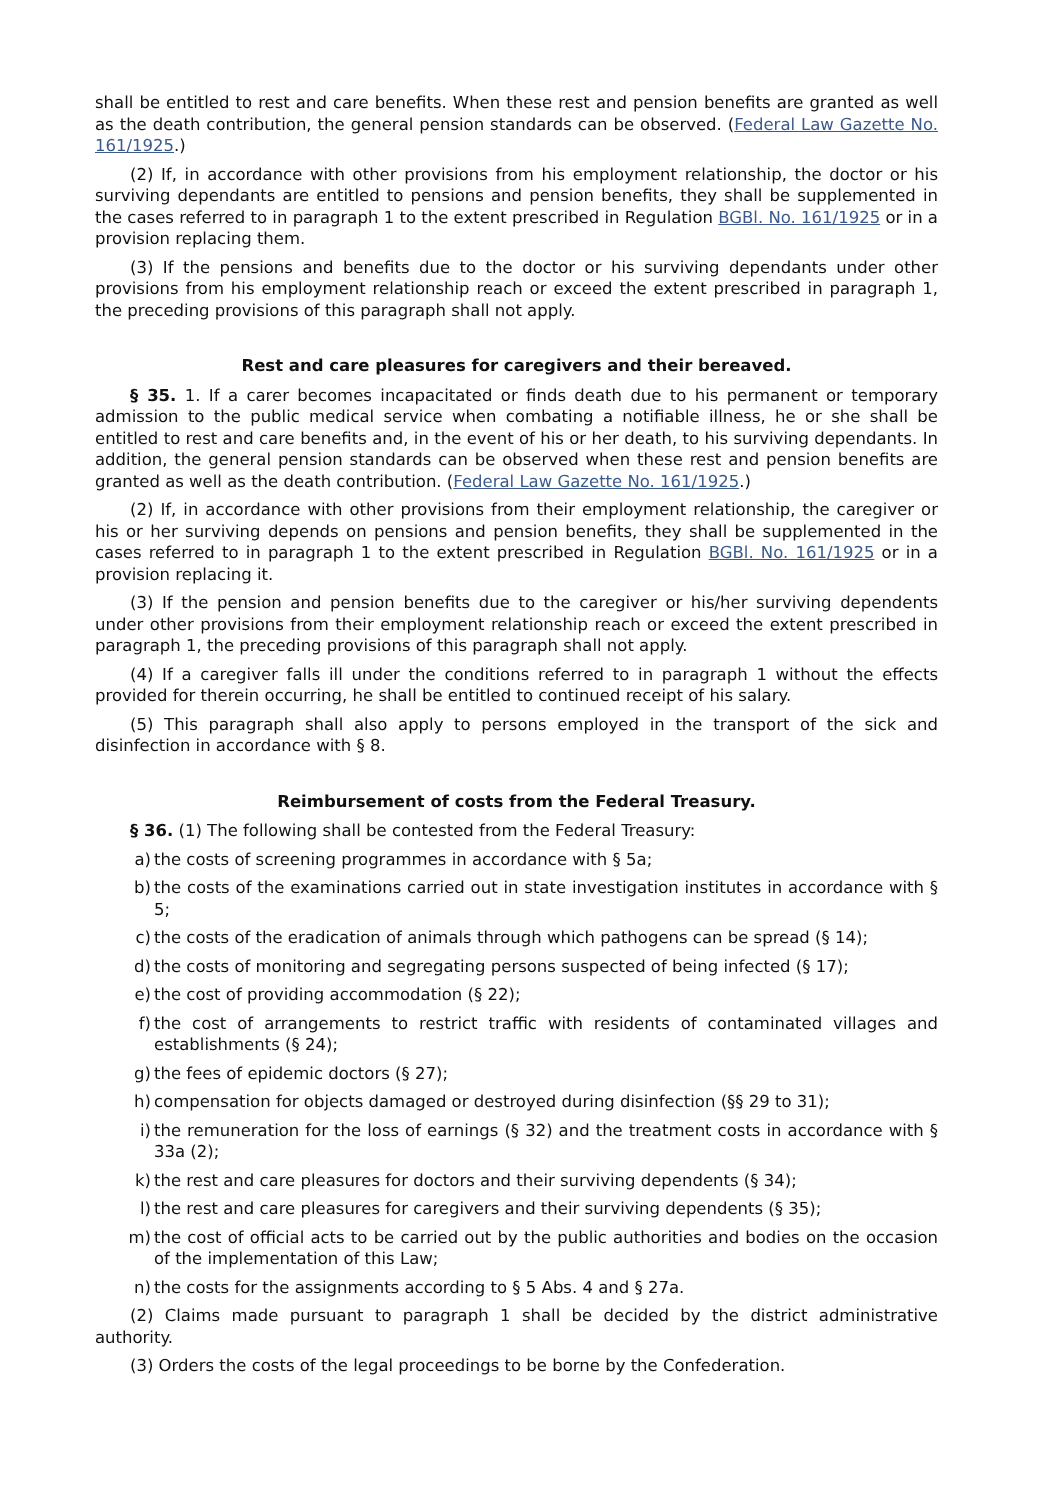shall be entitled to rest and care benefits. When these rest and pension benefits are granted as well as the death contribution, the general pension standards can be observed. (Federal Law Gazette No. 161/1925.)
(2) If, in accordance with other provisions from his employment relationship, the doctor or his surviving dependants are entitled to pensions and pension benefits, they shall be supplemented in the cases referred to in paragraph 1 to the extent prescribed in Regulation BGBl. No. 161/1925 or in a provision replacing them.
(3) If the pensions and benefits due to the doctor or his surviving dependants under other provisions from his employment relationship reach or exceed the extent prescribed in paragraph 1, the preceding provisions of this paragraph shall not apply.
Rest and care pleasures for caregivers and their bereaved.
§ 35. 1. If a carer becomes incapacitated or finds death due to his permanent or temporary admission to the public medical service when combating a notifiable illness, he or she shall be entitled to rest and care benefits and, in the event of his or her death, to his surviving dependants. In addition, the general pension standards can be observed when these rest and pension benefits are granted as well as the death contribution. (Federal Law Gazette No. 161/1925.)
(2) If, in accordance with other provisions from their employment relationship, the caregiver or his or her surviving depends on pensions and pension benefits, they shall be supplemented in the cases referred to in paragraph 1 to the extent prescribed in Regulation BGBl. No. 161/1925 or in a provision replacing it.
(3) If the pension and pension benefits due to the caregiver or his/her surviving dependents under other provisions from their employment relationship reach or exceed the extent prescribed in paragraph 1, the preceding provisions of this paragraph shall not apply.
(4) If a caregiver falls ill under the conditions referred to in paragraph 1 without the effects provided for therein occurring, he shall be entitled to continued receipt of his salary.
(5) This paragraph shall also apply to persons employed in the transport of the sick and disinfection in accordance with § 8.
Reimbursement of costs from the Federal Treasury.
§ 36. (1) The following shall be contested from the Federal Treasury:
a) the costs of screening programmes in accordance with § 5a;
b) the costs of the examinations carried out in state investigation institutes in accordance with § 5;
c) the costs of the eradication of animals through which pathogens can be spread (§ 14);
d) the costs of monitoring and segregating persons suspected of being infected (§ 17);
e) the cost of providing accommodation (§ 22);
f) the cost of arrangements to restrict traffic with residents of contaminated villages and establishments (§ 24);
g) the fees of epidemic doctors (§ 27);
h) compensation for objects damaged or destroyed during disinfection (§§ 29 to 31);
i) the remuneration for the loss of earnings (§ 32) and the treatment costs in accordance with § 33a (2);
k) the rest and care pleasures for doctors and their surviving dependents (§ 34);
l) the rest and care pleasures for caregivers and their surviving dependents (§ 35);
m) the cost of official acts to be carried out by the public authorities and bodies on the occasion of the implementation of this Law;
n) the costs for the assignments according to § 5 Abs. 4 and § 27a.
(2) Claims made pursuant to paragraph 1 shall be decided by the district administrative authority.
(3) Orders the costs of the legal proceedings to be borne by the Confederation.